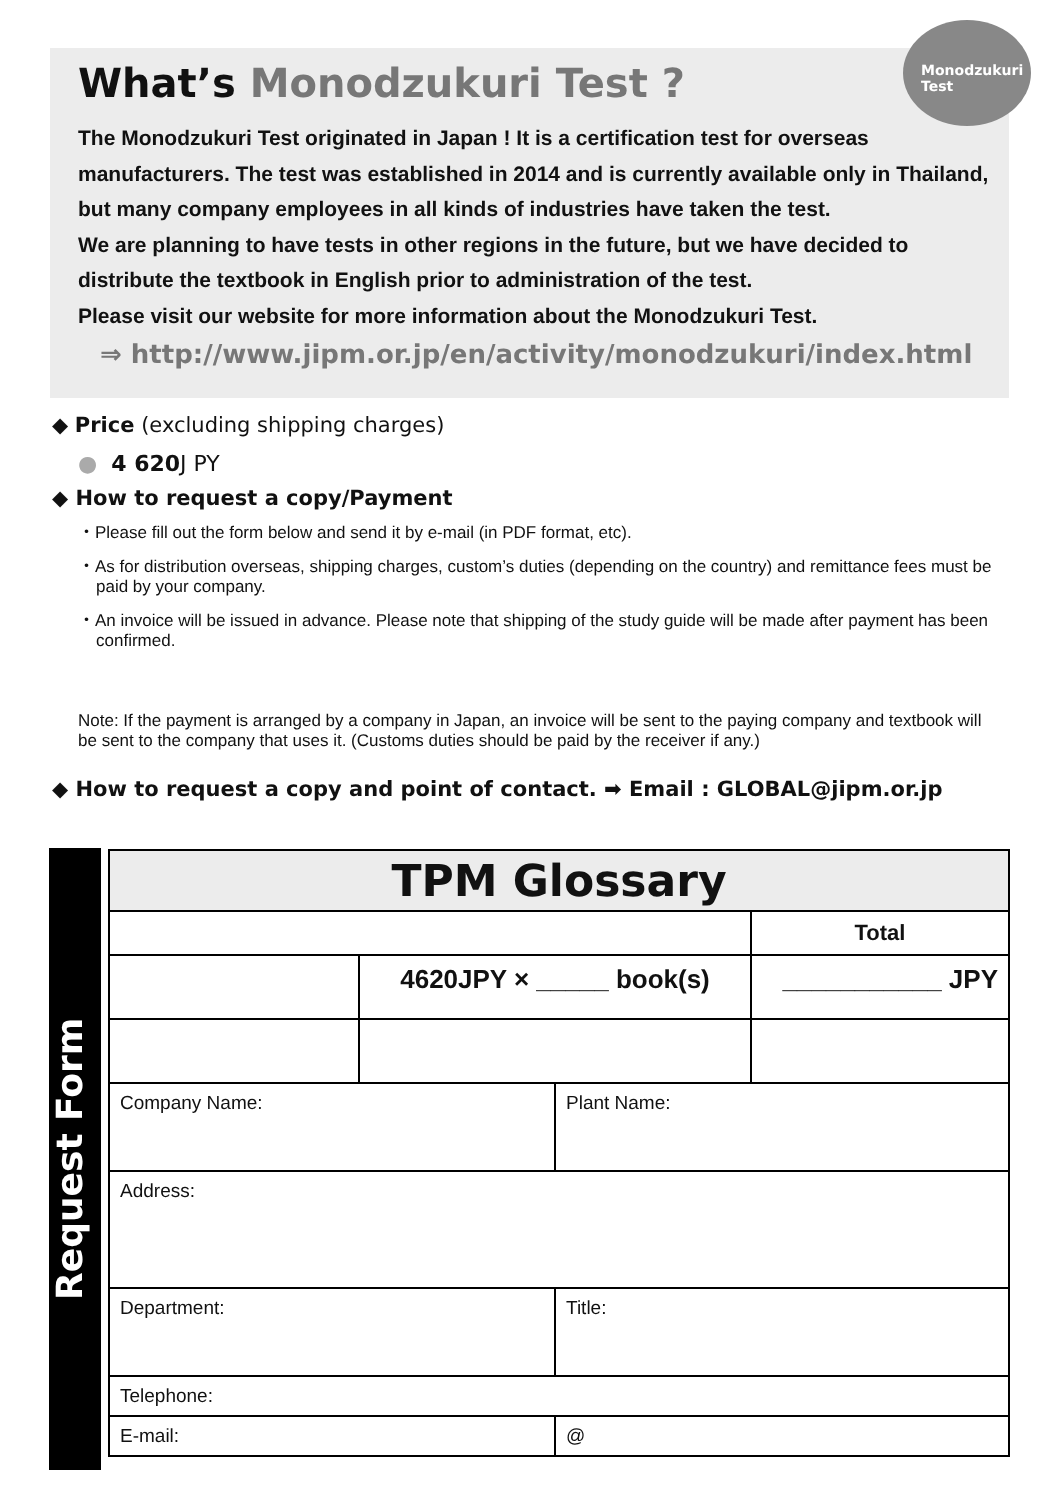Monodzukuri
Test
What’s Monodzukuri Test ?
The Monodzukuri Test originated in Japan ! It is a certification test for overseas manufacturers. The test was established in 2014 and is currently available only in Thailand, but many company employees in all kinds of industries have taken the test.
We are planning to have tests in other regions in the future, but we have decided to distribute the textbook in English prior to administration of the test.
Please visit our website for more information about the Monodzukuri Test.
⇒ http://www.jipm.or.jp/en/activity/monodzukuri/index.html
◆ Price (excluding shipping charges)
● 4 620 J PY
◆ How to request a copy/Payment
・Please fill out the form below and send it by e-mail (in PDF format, etc).
・As for distribution overseas, shipping charges, custom’s duties (depending on the country) and remittance fees must be paid by your company.
・An invoice will be issued in advance. Please note that shipping of the study guide will be made after payment has been confirmed.
Note: If the payment is arranged by a company in Japan, an invoice will be sent to the paying company and textbook will be sent to the company that uses it. (Customs duties should be paid by the receiver if any.)
◆ How to request a copy and point of contact. ➡ Email : GLOBAL@jipm.or.jp
Request Form
| TPM Glossary | | | |
| | | | Total |
| | 4620JPY × _____ book(s) | | ___________ JPY |
| Company Name: | | Plant Name: | |
| Address: | | | |
| Department: | | Title: | |
| Telephone: | | | |
| E-mail: | | @ | |